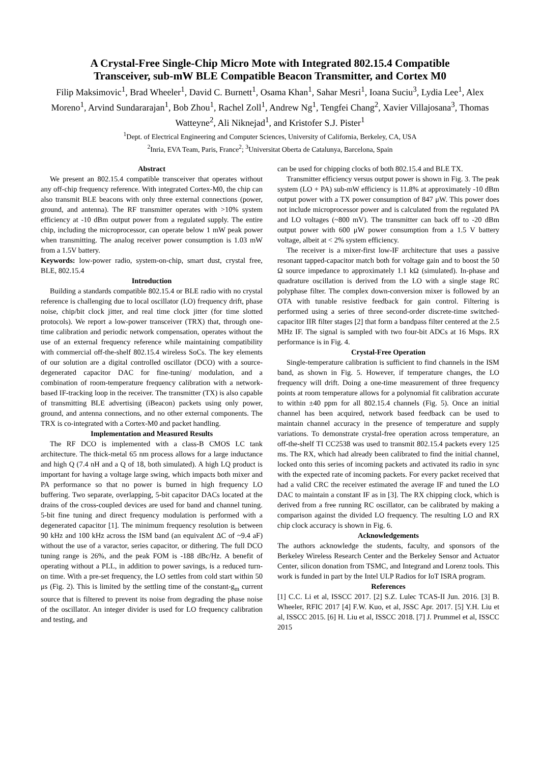A Crystal-Free Single-Chip Micro Mote with Integrated 802.15.4 Compatible
Transceiver, sub-mW BLE Compatible Beacon Transmitter, and Cortex M0
Filip Maksimovic<sup>1</sup>, Brad Wheeler<sup>1</sup>, David C. Burnett<sup>1</sup>, Osama Khan<sup>1</sup>, Sahar Mesri<sup>1</sup>, Ioana Suciu<sup>3</sup>, Lydia Lee<sup>1</sup>, Alex Moreno<sup>1</sup>, Arvind Sundararajan<sup>1</sup>, Bob Zhou<sup>1</sup>, Rachel Zoll<sup>1</sup>, Andrew Ng<sup>1</sup>, Tengfei Chang<sup>2</sup>, Xavier Villajosana<sup>3</sup>, Thomas Watteyne<sup>2</sup>, Ali Niknejad<sup>1</sup>, and Kristofer S.J. Pister<sup>1</sup>
<sup>1</sup> Dept. of Electrical Engineering and Computer Sciences, University of California, Berkeley, CA, USA
<sup>2</sup> Inria, EVA Team, Paris, France<sup>2</sup>; <sup>3</sup>Universitat Oberta de Catalunya, Barcelona, Spain
Abstract
We present an 802.15.4 compatible transceiver that operates without any off-chip frequency reference. With integrated Cortex-M0, the chip can also transmit BLE beacons with only three external connections (power, ground, and antenna). The RF transmitter operates with >10% system efficiency at -10 dBm output power from a regulated supply. The entire chip, including the microprocessor, can operate below 1 mW peak power when transmitting. The analog receiver power consumption is 1.03 mW from a 1.5V battery.
Keywords: low-power radio, system-on-chip, smart dust, crystal free, BLE, 802.15.4
Introduction
Building a standards compatible 802.15.4 or BLE radio with no crystal reference is challenging due to local oscillator (LO) frequency drift, phase noise, chip/bit clock jitter, and real time clock jitter (for time slotted protocols). We report a low-power transceiver (TRX) that, through one-time calibration and periodic network compensation, operates without the use of an external frequency reference while maintaining compatibility with commercial off-the-shelf 802.15.4 wireless SoCs. The key elements of our solution are a digital controlled oscillator (DCO) with a source-degenerated capacitor DAC for fine-tuning/ modulation, and a combination of room-temperature frequency calibration with a network-based IF-tracking loop in the receiver. The transmitter (TX) is also capable of transmitting BLE advertising (iBeacon) packets using only power, ground, and antenna connections, and no other external components. The TRX is co-integrated with a Cortex-M0 and packet handling.
Implementation and Measured Results
The RF DCO is implemented with a class-B CMOS LC tank architecture. The thick-metal 65 nm process allows for a large inductance and high Q (7.4 nH and a Q of 18, both simulated). A high LQ product is important for having a voltage large swing, which impacts both mixer and PA performance so that no power is burned in high frequency LO buffering. Two separate, overlapping, 5-bit capacitor DACs located at the drains of the cross-coupled devices are used for band and channel tuning. 5-bit fine tuning and direct frequency modulation is performed with a degenerated capacitor [1]. The minimum frequency resolution is between 90 kHz and 100 kHz across the ISM band (an equivalent ΔC of ~9.4 aF) without the use of a varactor, series capacitor, or dithering. The full DCO tuning range is 26%, and the peak FOM is -188 dBc/Hz. A benefit of operating without a PLL, in addition to power savings, is a reduced turn-on time. With a pre-set frequency, the LO settles from cold start within 50 μs (Fig. 2). This is limited by the settling time of the constant-g<sub>m</sub> current source that is filtered to prevent its noise from degrading the phase noise of the oscillator. An integer divider is used for LO frequency calibration and testing, and
can be used for chipping clocks of both 802.15.4 and BLE TX.
Transmitter efficiency versus output power is shown in Fig. 3. The peak system (LO + PA) sub-mW efficiency is 11.8% at approximately -10 dBm output power with a TX power consumption of 847 μW. This power does not include microprocessor power and is calculated from the regulated PA and LO voltages (~800 mV). The transmitter can back off to -20 dBm output power with 600 μW power consumption from a 1.5 V battery voltage, albeit at < 2% system efficiency.
The receiver is a mixer-first low-IF architecture that uses a passive resonant tapped-capacitor match both for voltage gain and to boost the 50 Ω source impedance to approximately 1.1 kΩ (simulated). In-phase and quadrature oscillation is derived from the LO with a single stage RC polyphase filter. The complex down-conversion mixer is followed by an OTA with tunable resistive feedback for gain control. Filtering is performed using a series of three second-order discrete-time switched-capacitor IIR filter stages [2] that form a bandpass filter centered at the 2.5 MHz IF. The signal is sampled with two four-bit ADCs at 16 Msps. RX performance is in Fig. 4.
Crystal-Free Operation
Single-temperature calibration is sufficient to find channels in the ISM band, as shown in Fig. 5. However, if temperature changes, the LO frequency will drift. Doing a one-time measurement of three frequency points at room temperature allows for a polynomial fit calibration accurate to within ±40 ppm for all 802.15.4 channels (Fig. 5). Once an initial channel has been acquired, network based feedback can be used to maintain channel accuracy in the presence of temperature and supply variations. To demonstrate crystal-free operation across temperature, an off-the-shelf TI CC2538 was used to transmit 802.15.4 packets every 125 ms. The RX, which had already been calibrated to find the initial channel, locked onto this series of incoming packets and activated its radio in sync with the expected rate of incoming packets. For every packet received that had a valid CRC the receiver estimated the average IF and tuned the LO DAC to maintain a constant IF as in [3]. The RX chipping clock, which is derived from a free running RC oscillator, can be calibrated by making a comparison against the divided LO frequency. The resulting LO and RX chip clock accuracy is shown in Fig. 6.
Acknowledgements
The authors acknowledge the students, faculty, and sponsors of the Berkeley Wireless Research Center and the Berkeley Sensor and Actuator Center, silicon donation from TSMC, and Integrand and Lorenz tools. This work is funded in part by the Intel ULP Radios for IoT ISRA program.
References
[1] C.C. Li et al, ISSCC 2017. [2] S.Z. Lulec TCAS-II Jun. 2016. [3] B. Wheeler, RFIC 2017 [4] F.W. Kuo, et al, JSSC Apr. 2017. [5] Y.H. Liu et al, ISSCC 2015. [6] H. Liu et al, ISSCC 2018. [7] J. Prummel et al, ISSCC 2015